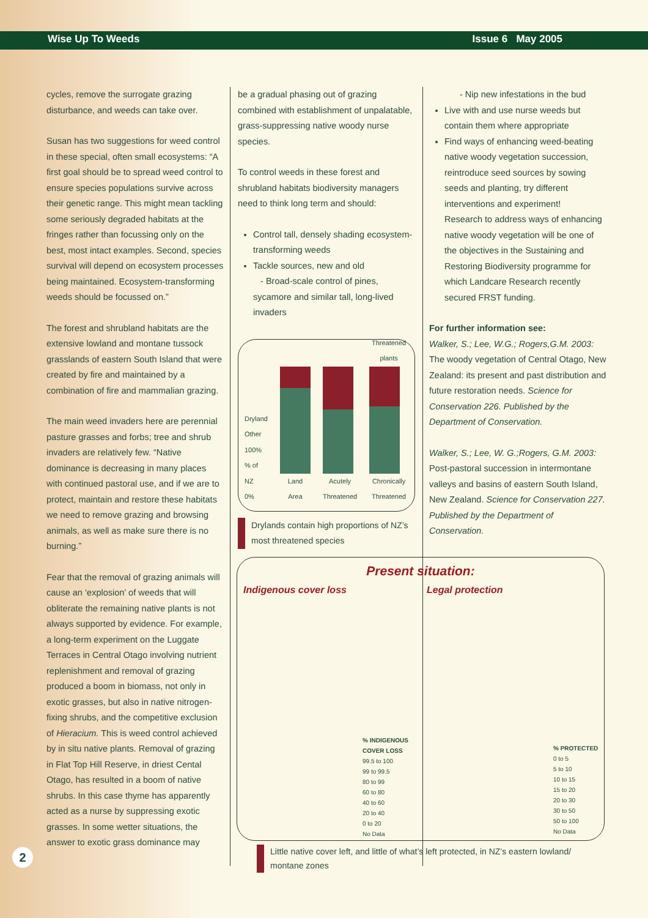Wise Up To Weeds Issue 6 May 2005
cycles, remove the surrogate grazing disturbance, and weeds can take over.
Susan has two suggestions for weed control in these special, often small ecosystems: “A first goal should be to spread weed control to ensure species populations survive across their genetic range. This might mean tackling some seriously degraded habitats at the fringes rather than focussing only on the best, most intact examples. Second, species survival will depend on ecosystem processes being maintained. Ecosystem-transforming weeds should be focussed on.”
The forest and shrubland habitats are the extensive lowland and montane tussock grasslands of eastern South Island that were created by fire and maintained by a combination of fire and mammalian grazing.
The main weed invaders here are perennial pasture grasses and forbs; tree and shrub invaders are relatively few. “Native dominance is decreasing in many places with continued pastoral use, and if we are to protect, maintain and restore these habitats we need to remove grazing and browsing animals, as well as make sure there is no burning.”
Fear that the removal of grazing animals will cause an ‘explosion’ of weeds that will obliterate the remaining native plants is not always supported by evidence. For example, a long-term experiment on the Luggate Terraces in Central Otago involving nutrient replenishment and removal of grazing produced a boom in biomass, not only in exotic grasses, but also in native nitrogen-fixing shrubs, and the competitive exclusion of Hieracium. This is weed control achieved by in situ native plants. Removal of grazing in Flat Top Hill Reserve, in driest Cental Otago, has resulted in a boom of native shrubs. In this case thyme has apparently acted as a nurse by suppressing exotic grasses. In some wetter situations, the answer to exotic grass dominance may
be a gradual phasing out of grazing combined with establishment of unpalatable, grass-suppressing native woody nurse species.
To control weeds in these forest and shrubland habitats biodiversity managers need to think long term and should:
Control tall, densely shading ecosystem- transforming weeds
Tackle sources, new and old
- Broad-scale control of pines, sycamore and similar tall, long-lived invaders
Dryland
Other
100%
% of NZ
0%
Land Area
Acutely Threatened
Threatened plants
Chronically Threatened
Drylands contain high proportions of NZ’s most threatened species
- Nip new infestations in the bud
Live with and use nurse weeds but contain them where appropriate
Find ways of enhancing weed-beating native woody vegetation succession, reintroduce seed sources by sowing seeds and planting, try different interventions and experiment!
Research to address ways of enhancing native woody vegetation will be one of the objectives in the Sustaining and Restoring Biodiversity programme for which Landcare Research recently secured FRST funding.
For further information see:
Walker, S.; Lee, W.G.; Rogers,G.M. 2003: The woody vegetation of Central Otago, New Zealand: its present and past distribution and future restoration needs. Science for Conservation 226. Published by the Department of Conservation.
Walker, S.; Lee, W. G.;Rogers, G.M. 2003: Post-pastoral succession in intermontane valleys and basins of eastern South Island, New Zealand. Science for Conservation 227. Published by the Department of Conservation.
Present situation:
Indigenous cover loss Legal protection
% INDIGENOUS
COVER LOSS
99.5 to 100
99 to 99.5
80 to 99
60 to 80
40 to 60
20 to 40
0 to 20
No Data
% PROTECTED
0 to 5
5 to 10
10 to 15
15 to 20
20 to 30
30 to 50
50 to 100
No Data
Little native cover left, and little of what’s left protected, in NZ’s eastern lowland/ montane zones
2